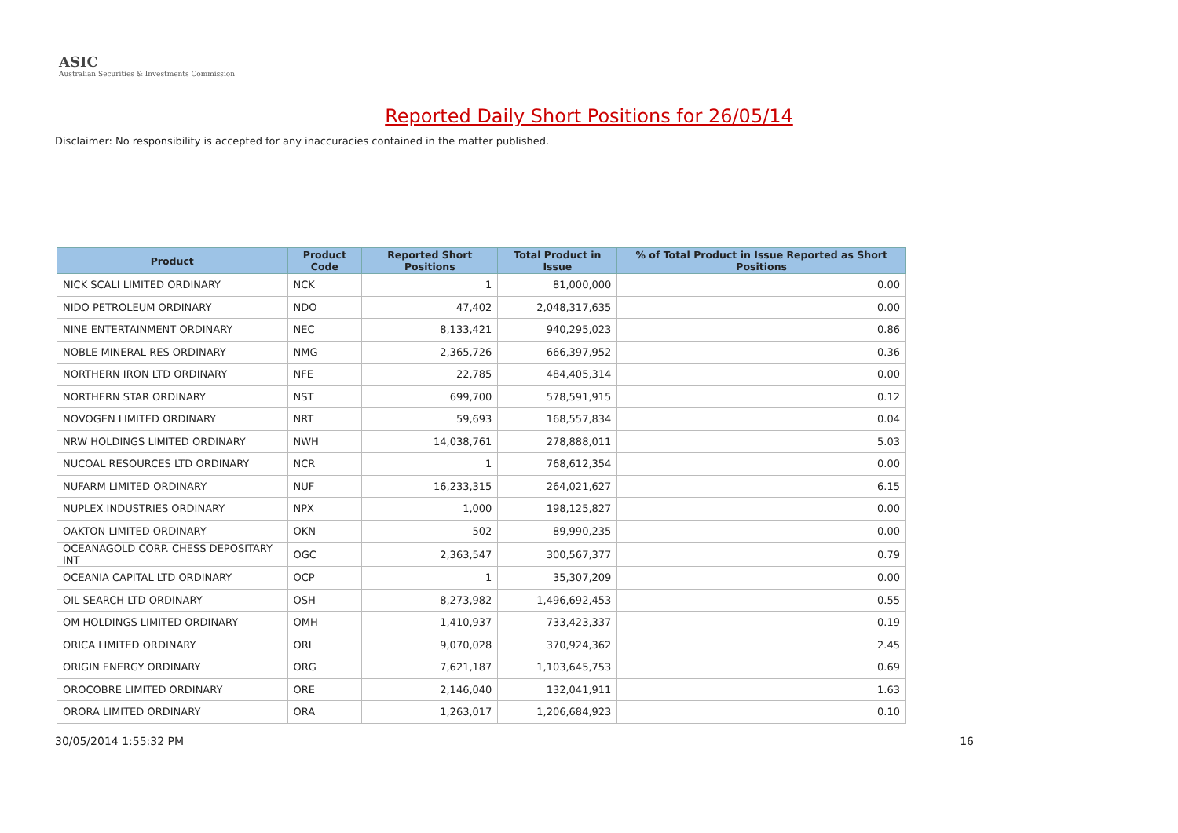ASIC
Australian Securities & Investments Commission
Reported Daily Short Positions for 26/05/14
Disclaimer: No responsibility is accepted for any inaccuracies contained in the matter published.
| Product | Product Code | Reported Short Positions | Total Product in Issue | % of Total Product in Issue Reported as Short Positions |
| --- | --- | --- | --- | --- |
| NICK SCALI LIMITED ORDINARY | NCK | 1 | 81,000,000 | 0.00 |
| NIDO PETROLEUM ORDINARY | NDO | 47,402 | 2,048,317,635 | 0.00 |
| NINE ENTERTAINMENT ORDINARY | NEC | 8,133,421 | 940,295,023 | 0.86 |
| NOBLE MINERAL RES ORDINARY | NMG | 2,365,726 | 666,397,952 | 0.36 |
| NORTHERN IRON LTD ORDINARY | NFE | 22,785 | 484,405,314 | 0.00 |
| NORTHERN STAR ORDINARY | NST | 699,700 | 578,591,915 | 0.12 |
| NOVOGEN LIMITED ORDINARY | NRT | 59,693 | 168,557,834 | 0.04 |
| NRW HOLDINGS LIMITED ORDINARY | NWH | 14,038,761 | 278,888,011 | 5.03 |
| NUCOAL RESOURCES LTD ORDINARY | NCR | 1 | 768,612,354 | 0.00 |
| NUFARM LIMITED ORDINARY | NUF | 16,233,315 | 264,021,627 | 6.15 |
| NUPLEX INDUSTRIES ORDINARY | NPX | 1,000 | 198,125,827 | 0.00 |
| OAKTON LIMITED ORDINARY | OKN | 502 | 89,990,235 | 0.00 |
| OCEANAGOLD CORP. CHESS DEPOSITARY INT | OGC | 2,363,547 | 300,567,377 | 0.79 |
| OCEANIA CAPITAL LTD ORDINARY | OCP | 1 | 35,307,209 | 0.00 |
| OIL SEARCH LTD ORDINARY | OSH | 8,273,982 | 1,496,692,453 | 0.55 |
| OM HOLDINGS LIMITED ORDINARY | OMH | 1,410,937 | 733,423,337 | 0.19 |
| ORICA LIMITED ORDINARY | ORI | 9,070,028 | 370,924,362 | 2.45 |
| ORIGIN ENERGY ORDINARY | ORG | 7,621,187 | 1,103,645,753 | 0.69 |
| OROCOBRE LIMITED ORDINARY | ORE | 2,146,040 | 132,041,911 | 1.63 |
| ORORA LIMITED ORDINARY | ORA | 1,263,017 | 1,206,684,923 | 0.10 |
30/05/2014 1:55:32 PM 16